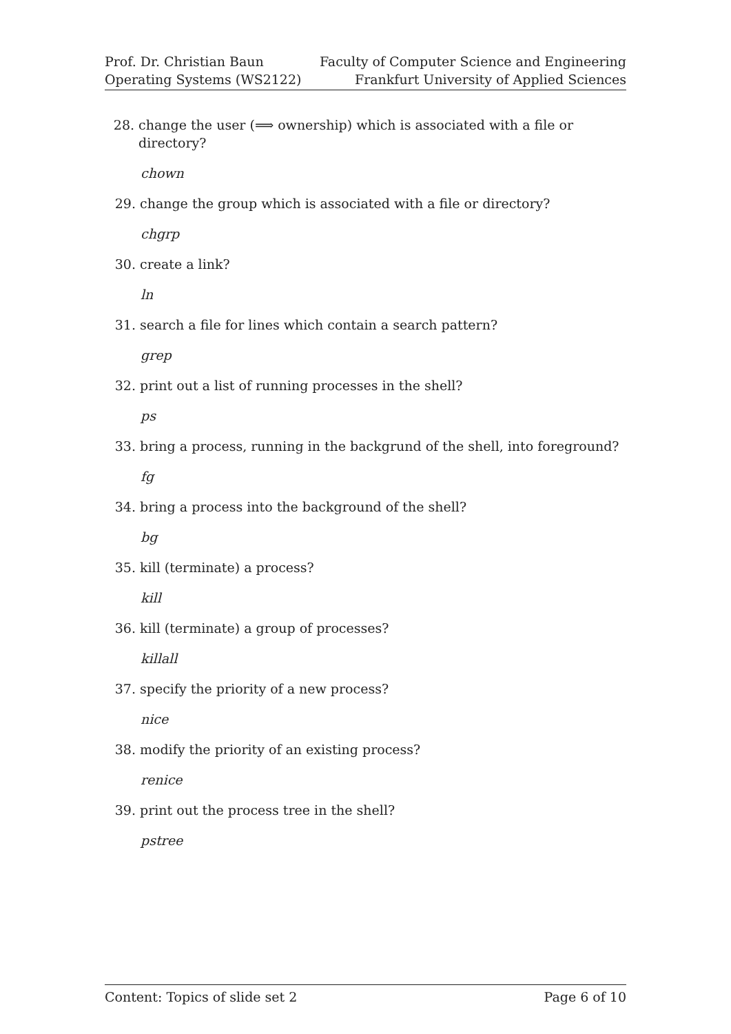Prof. Dr. Christian Baun
Operating Systems (WS2122)
Faculty of Computer Science and Engineering
Frankfurt University of Applied Sciences
28. change the user (⟹ ownership) which is associated with a file or directory?
chown
29. change the group which is associated with a file or directory?
chgrp
30. create a link?
ln
31. search a file for lines which contain a search pattern?
grep
32. print out a list of running processes in the shell?
ps
33. bring a process, running in the backgrund of the shell, into foreground?
fg
34. bring a process into the background of the shell?
bg
35. kill (terminate) a process?
kill
36. kill (terminate) a group of processes?
killall
37. specify the priority of a new process?
nice
38. modify the priority of an existing process?
renice
39. print out the process tree in the shell?
pstree
Content: Topics of slide set 2 Page 6 of 10